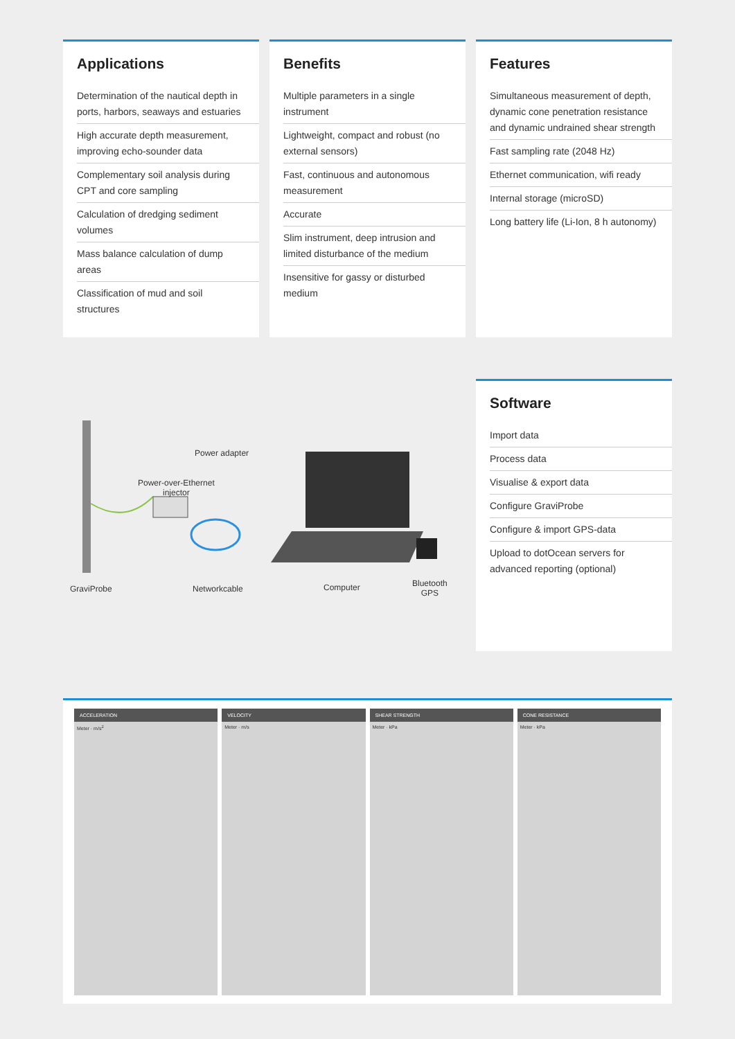Applications
Determination of the nautical depth in ports, harbors, seaways and estuaries
High accurate depth measurement, improving echo-sounder data
Complementary soil analysis during CPT and core sampling
Calculation of dredging sediment volumes
Mass balance calculation of dump areas
Classification of mud and soil structures
Benefits
Multiple parameters in a single instrument
Lightweight, compact and robust (no external sensors)
Fast, continuous and autonomous measurement
Accurate
Slim instrument, deep intrusion and limited disturbance of the medium
Insensitive for gassy or disturbed medium
Features
Simultaneous measurement of depth, dynamic cone penetration resistance and dynamic undrained shear strength
Fast sampling rate (2048 Hz)
Ethernet communication, wifi ready
Internal storage (microSD)
Long battery life (Li-Ion, 8 h autonomy)
Power adapter
Power-over-Ethernet
injector
GraviProbe Networkcable Computer
Bluetooth
GPS
Software
Import data
Process data
Visualise & export data
Configure GraviProbe
Configure & import GPS-data
Upload to dotOcean servers for advanced reporting (optional)
ACCELERATION
Meter · m/s<sup>2</sup>
VELOCITY
Meter · m/s
SHEAR STRENGTH
Meter · kPa
CONE RESISTANCE
Meter · kPa